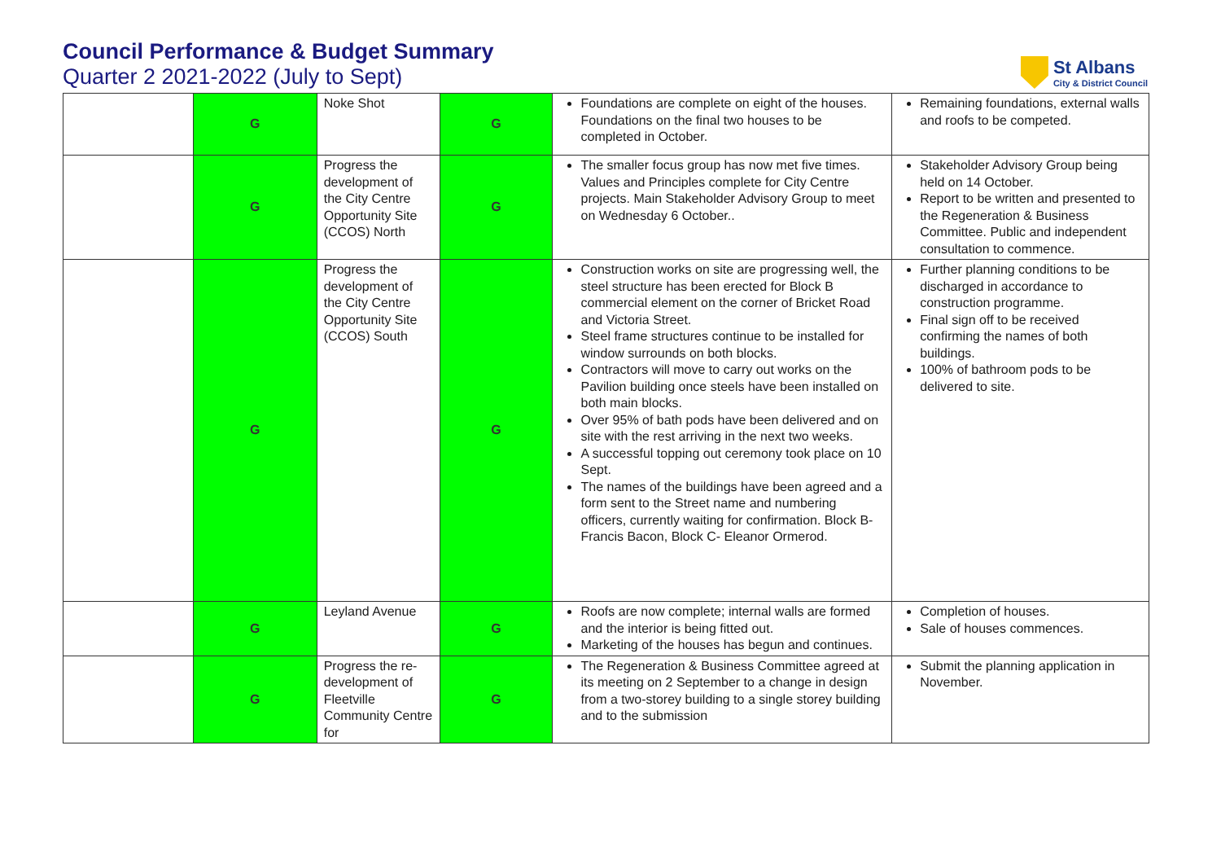Council Performance & Budget Summary
Quarter 2 2021-2022 (July to Sept)
St Albans
City & District Council
| | G | Noke Shot | G | Foundations are complete on eight of the houses. Foundations on the final two houses to be completed in October. | Remaining foundations, external walls and roofs to be competed. |
| | G | Progress the development of the City Centre Opportunity Site (CCOS) North | G | The smaller focus group has now met five times. Values and Principles complete for City Centre projects. Main Stakeholder Advisory Group to meet on Wednesday 6 October.. | Stakeholder Advisory Group being held on 14 October. Report to be written and presented to the Regeneration & Business Committee. Public and independent consultation to commence. |
| | G | Progress the development of the City Centre Opportunity Site (CCOS) South | G | Construction works on site are progressing well, the steel structure has been erected for Block B commercial element on the corner of Bricket Road and Victoria Street. Steel frame structures continue to be installed for window surrounds on both blocks. Contractors will move to carry out works on the Pavilion building once steels have been installed on both main blocks. Over 95% of bath pods have been delivered and on site with the rest arriving in the next two weeks. A successful topping out ceremony took place on 10 Sept. The names of the buildings have been agreed and a form sent to the Street name and numbering officers, currently waiting for confirmation. Block B- Francis Bacon, Block C- Eleanor Ormerod. | Further planning conditions to be discharged in accordance to construction programme. Final sign off to be received confirming the names of both buildings. 100% of bathroom pods to be delivered to site. |
| | G | Leyland Avenue | G | Roofs are now complete; internal walls are formed and the interior is being fitted out. Marketing of the houses has begun and continues. | Completion of houses. Sale of houses commences. |
| | G | Progress the re-development of Fleetville Community Centre for | G | The Regeneration & Business Committee agreed at its meeting on 2 September to a change in design from a two-storey building to a single storey building and to the submission | Submit the planning application in November. |